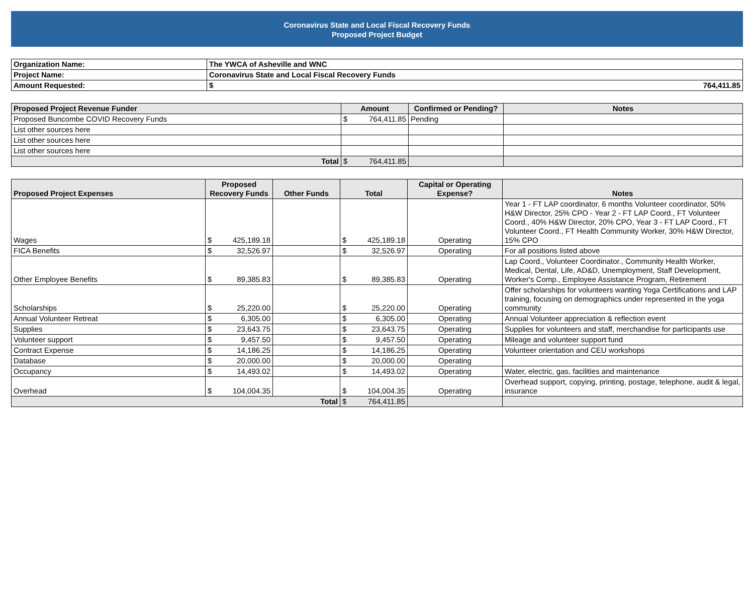Coronavirus State and Local Fiscal Recovery Funds
Proposed Project Budget
| Organization Name: | The YWCA of Asheville and WNC | |
| Project Name: | Coronavirus State and Local Fiscal Recovery Funds | |
| Amount Requested: | $ | 764,411.85 |
| Proposed Project Revenue Funder | Amount | Confirmed or Pending? | Notes |
| --- | --- | --- | --- |
| Proposed Buncombe COVID Recovery Funds | $ 764,411.85 | Pending | |
| List other sources here | | | |
| List other sources here | | | |
| List other sources here | | | |
| Total | $ 764,411.85 | | |
| Proposed Project Expenses | Proposed Recovery Funds | Other Funds | Total | Capital or Operating Expense? | Notes |
| --- | --- | --- | --- | --- | --- |
| Wages | $ 425,189.18 | | $ 425,189.18 | Operating | Year 1 - FT LAP coordinator, 6 months Volunteer coordinator, 50% H&W Director, 25% CPO - Year 2 - FT LAP Coord., FT Volunteer Coord., 40% H&W Director, 20% CPO, Year 3 - FT LAP Coord., FT Volunteer Coord., FT Health Community Worker, 30% H&W Director, 15% CPO |
| FICA Benefits | $ 32,526.97 | | $ 32,526.97 | Operating | For all positions listed above |
| Other Employee Benefits | $ 89,385.83 | | $ 89,385.83 | Operating | Lap Coord., Volunteer Coordinator., Community Health Worker, Medical, Dental, Life, AD&D, Unemployment, Staff Development, Worker's Comp., Employee Assistance Program, Retirement |
| Scholarships | $ 25,220.00 | | $ 25,220.00 | Operating | Offer scholarships for volunteers wanting Yoga Certifications and LAP training, focusing on demographics under represented in the yoga community |
| Annual Volunteer Retreat | $ 6,305.00 | | $ 6,305.00 | Operating | Annual Volunteer appreciation & reflection event |
| Supplies | $ 23,643.75 | | $ 23,643.75 | Operating | Supplies for volunteers and staff, merchandise for participants use |
| Volunteer support | $ 9,457.50 | | $ 9,457.50 | Operating | Mileage and volunteer support fund |
| Contract Expense | $ 14,186.25 | | $ 14,186.25 | Operating | Volunteer orientation and CEU workshops |
| Database | $ 20,000.00 | | $ 20,000.00 | Operating | |
| Occupancy | $ 14,493.02 | | $ 14,493.02 | Operating | Water, electric, gas, facilities and maintenance |
| Overhead | $ 104,004.35 | | $ 104,004.35 | Operating | Overhead support, copying, printing, postage, telephone, audit & legal, insurance |
| Total | | | $ 764,411.85 | | |